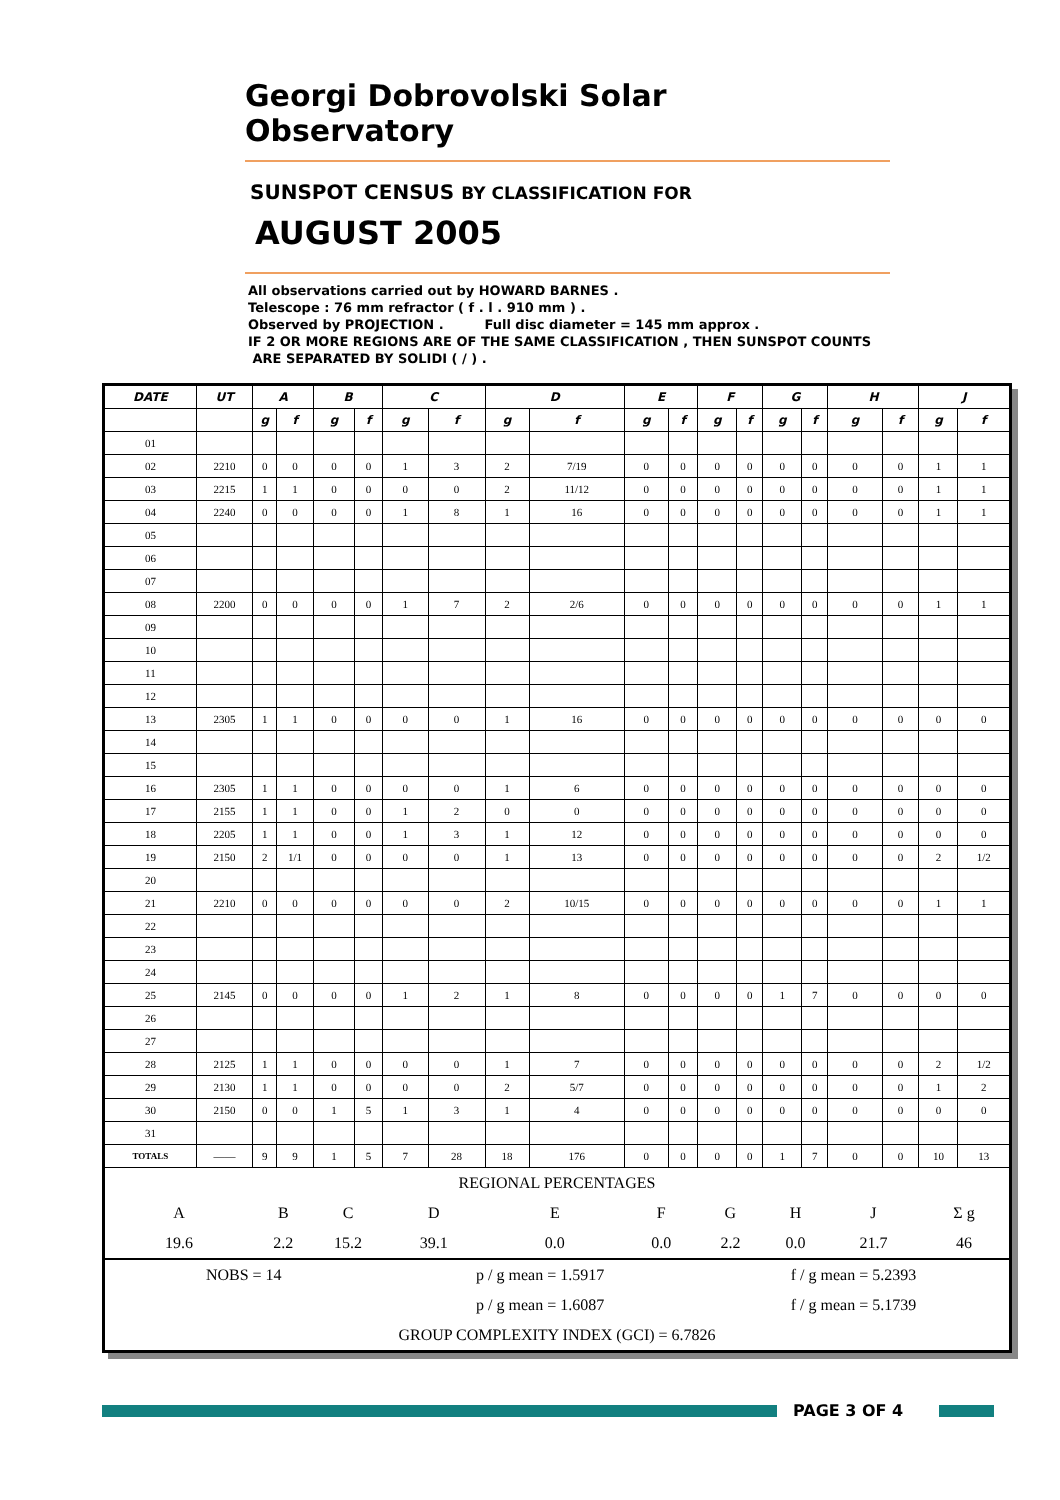Georgi Dobrovolski Solar Observatory
SUNSPOT CENSUS BY CLASSIFICATION FOR
AUGUST 2005
All observations carried out by HOWARD BARNES .
Telescope : 76 mm refractor ( f . l . 910 mm ) .
Observed by PROJECTION . Full disc diameter = 145 mm approx .
IF 2 OR MORE REGIONS ARE OF THE SAME CLASSIFICATION , THEN SUNSPOT COUNTS
ARE SEPARATED BY SOLIDI ( / ) .
| DATE | UT | A | | B | | C | | D | | E | | F | | G | | H | | J | |
| --- | --- | --- | --- | --- | --- | --- | --- | --- | --- | --- | --- | --- | --- | --- | --- | --- | --- | --- | --- |
| | | g | f | g | f | g | f | g | f | g | f | g | f | g | f | g | f | g | f |
| 01 | | | | | | | | | | | | | | | | | | | |
| 02 | 2210 | 0 | 0 | 0 | 0 | 1 | 3 | 2 | 7/19 | 0 | 0 | 0 | 0 | 0 | 0 | 0 | 0 | 1 | 1 |
| 03 | 2215 | 1 | 1 | 0 | 0 | 0 | 0 | 2 | 11/12 | 0 | 0 | 0 | 0 | 0 | 0 | 0 | 0 | 1 | 1 |
| 04 | 2240 | 0 | 0 | 0 | 0 | 1 | 8 | 1 | 16 | 0 | 0 | 0 | 0 | 0 | 0 | 0 | 0 | 1 | 1 |
| 05 | | | | | | | | | | | | | | | | | | | |
| 06 | | | | | | | | | | | | | | | | | | | |
| 07 | | | | | | | | | | | | | | | | | | | |
| 08 | 2200 | 0 | 0 | 0 | 0 | 1 | 7 | 2 | 2/6 | 0 | 0 | 0 | 0 | 0 | 0 | 0 | 0 | 1 | 1 |
| 09 | | | | | | | | | | | | | | | | | | | |
| 10 | | | | | | | | | | | | | | | | | | | |
| 11 | | | | | | | | | | | | | | | | | | | |
| 12 | | | | | | | | | | | | | | | | | | | |
| 13 | 2305 | 1 | 1 | 0 | 0 | 0 | 0 | 1 | 16 | 0 | 0 | 0 | 0 | 0 | 0 | 0 | 0 | 0 | 0 |
| 14 | | | | | | | | | | | | | | | | | | | |
| 15 | | | | | | | | | | | | | | | | | | | |
| 16 | 2305 | 1 | 1 | 0 | 0 | 0 | 0 | 1 | 6 | 0 | 0 | 0 | 0 | 0 | 0 | 0 | 0 | 0 | 0 |
| 17 | 2155 | 1 | 1 | 0 | 0 | 1 | 2 | 0 | 0 | 0 | 0 | 0 | 0 | 0 | 0 | 0 | 0 | 0 | 0 |
| 18 | 2205 | 1 | 1 | 0 | 0 | 1 | 3 | 1 | 12 | 0 | 0 | 0 | 0 | 0 | 0 | 0 | 0 | 0 | 0 |
| 19 | 2150 | 2 | 1/1 | 0 | 0 | 0 | 0 | 1 | 13 | 0 | 0 | 0 | 0 | 0 | 0 | 0 | 0 | 2 | 1/2 |
| 20 | | | | | | | | | | | | | | | | | | | |
| 21 | 2210 | 0 | 0 | 0 | 0 | 0 | 0 | 2 | 10/15 | 0 | 0 | 0 | 0 | 0 | 0 | 0 | 0 | 1 | 1 |
| 22 | | | | | | | | | | | | | | | | | | | |
| 23 | | | | | | | | | | | | | | | | | | | |
| 24 | | | | | | | | | | | | | | | | | | | |
| 25 | 2145 | 0 | 0 | 0 | 0 | 1 | 2 | 1 | 8 | 0 | 0 | 0 | 0 | 1 | 7 | 0 | 0 | 0 | 0 |
| 26 | | | | | | | | | | | | | | | | | | | |
| 27 | | | | | | | | | | | | | | | | | | | |
| 28 | 2125 | 1 | 1 | 0 | 0 | 0 | 0 | 1 | 7 | 0 | 0 | 0 | 0 | 0 | 0 | 0 | 0 | 2 | 1/2 |
| 29 | 2130 | 1 | 1 | 0 | 0 | 0 | 0 | 2 | 5/7 | 0 | 0 | 0 | 0 | 0 | 0 | 0 | 0 | 1 | 2 |
| 30 | 2150 | 0 | 0 | 1 | 5 | 1 | 3 | 1 | 4 | 0 | 0 | 0 | 0 | 0 | 0 | 0 | 0 | 0 | 0 |
| 31 | | | | | | | | | | | | | | | | | | | |
| TOTALS | —— | 9 | 9 | 1 | 5 | 7 | 28 | 18 | 176 | 0 | 0 | 0 | 0 | 1 | 7 | 0 | 0 | 10 | 13 |
| REGIONAL PERCENTAGES | | | | | | | | | | | | | | | | | | | |
| A | | B | | C | | D | | E | | F | | G | | H | | J | | Σ g | |
| 19.6 | | 2.2 | | 15.2 | | 39.1 | | 0.0 | | 0.0 | | 2.2 | | 0.0 | | 21.7 | | 46 | |
| NOBS = 14 | | | | | | p / g mean = 1.5917 | | | | | | f / g mean = 5.2393 | | | | | | | |
| | | | | | | p / g mean = 1.6087 | | | | | | f / g mean = 5.1739 | | | | | | | |
| GROUP COMPLEXITY INDEX (GCI) = 6.7826 | | | | | | | | | | | | | | | | | | | |
PAGE 3 OF 4